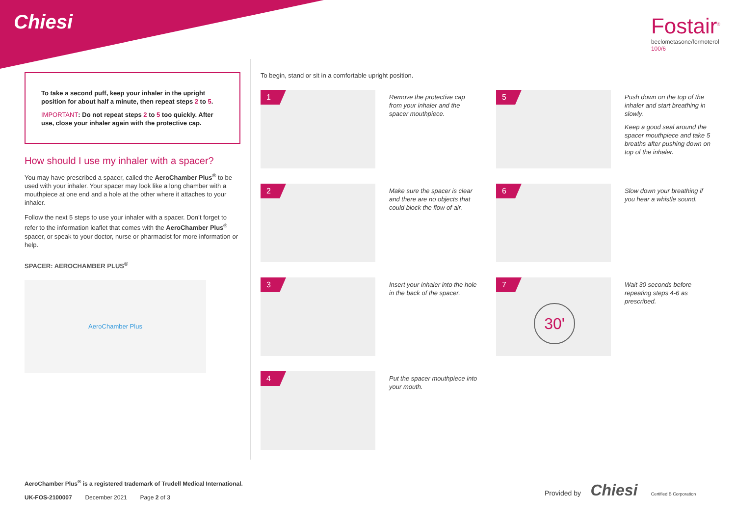Chiesi
Fostair<sup>®</sup>
beclometasone/formoterol
100/6
To take a second puff, keep your inhaler in the upright position for about half a minute, then repeat steps 2 to 5.
IMPORTANT: Do not repeat steps 2 to 5 too quickly. After use, close your inhaler again with the protective cap.
How should I use my inhaler with a spacer?
You may have prescribed a spacer, called the AeroChamber Plus<sup>®</sup> to be used with your inhaler. Your spacer may look like a long chamber with a mouthpiece at one end and a hole at the other where it attaches to your inhaler.
Follow the next 5 steps to use your inhaler with a spacer. Don’t forget to refer to the information leaflet that comes with the AeroChamber Plus<sup>®</sup> spacer, or speak to your doctor, nurse or pharmacist for more information or help.
SPACER: AEROCHAMBER PLUS<sup>®</sup>
AeroChamber Plus
To begin, stand or sit in a comfortable upright position.
1
Remove the protective cap from your inhaler and the spacer mouthpiece.
2
Make sure the spacer is clear and there are no objects that could block the flow of air.
3
Insert your inhaler into the hole in the back of the spacer.
4
Put the spacer mouthpiece into your mouth.
5
Push down on the top of the inhaler and start breathing in slowly.
Keep a good seal around the spacer mouthpiece and take 5 breaths after pushing down on top of the inhaler.
6
Slow down your breathing if you hear a whistle sound.
7
30'
Wait 30 seconds before repeating steps 4-6 as prescribed.
AeroChamber Plus<sup>®</sup> is a registered trademark of Trudell Medical International.
UK-FOS-2100007 December 2021 Page 2 of 3
Provided by Chiesi Certified B Corporation